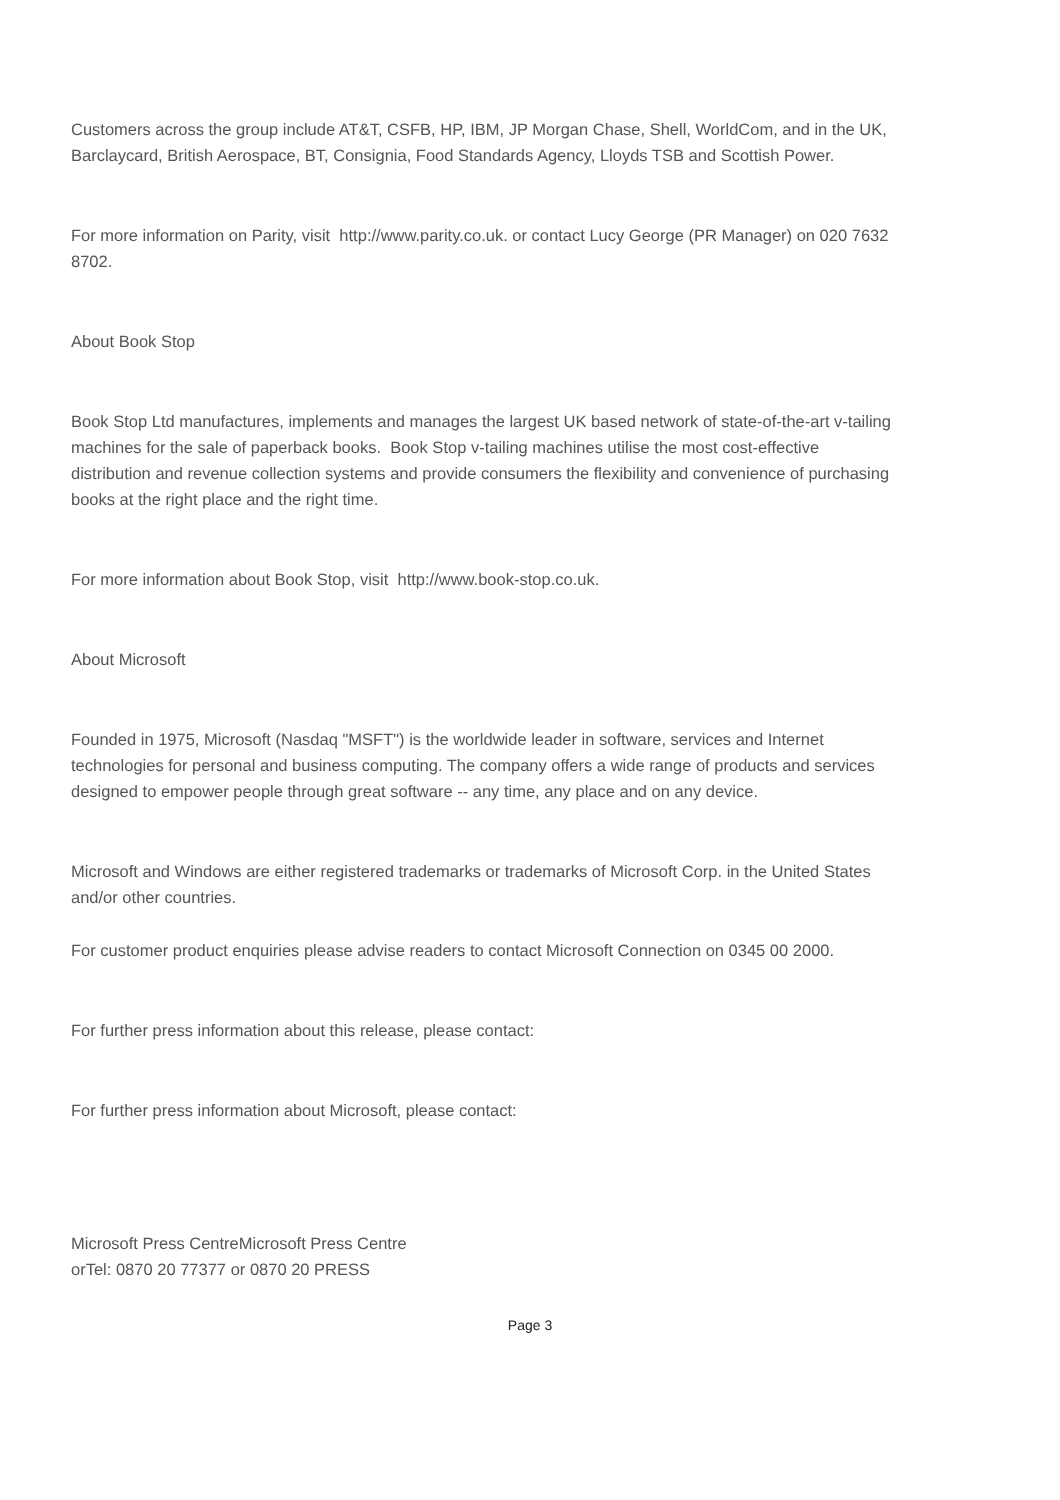Customers across the group include AT&T, CSFB, HP, IBM, JP Morgan Chase, Shell, WorldCom, and in the UK, Barclaycard, British Aerospace, BT, Consignia, Food Standards Agency, Lloyds TSB and Scottish Power.
For more information on Parity, visit http://www.parity.co.uk. or contact Lucy George (PR Manager) on 020 7632 8702.
About Book Stop
Book Stop Ltd manufactures, implements and manages the largest UK based network of state-of-the-art v-tailing machines for the sale of paperback books. Book Stop v-tailing machines utilise the most cost-effective distribution and revenue collection systems and provide consumers the flexibility and convenience of purchasing books at the right place and the right time.
For more information about Book Stop, visit http://www.book-stop.co.uk.
About Microsoft
Founded in 1975, Microsoft (Nasdaq "MSFT") is the worldwide leader in software, services and Internet technologies for personal and business computing. The company offers a wide range of products and services designed to empower people through great software -- any time, any place and on any device.
Microsoft and Windows are either registered trademarks or trademarks of Microsoft Corp. in the United States and/or other countries.
For customer product enquiries please advise readers to contact Microsoft Connection on 0345 00 2000.
For further press information about this release, please contact:
For further press information about Microsoft, please contact:
Microsoft Press CentreMicrosoft Press Centre
orTel: 0870 20 77377 or 0870 20 PRESS
Page 3